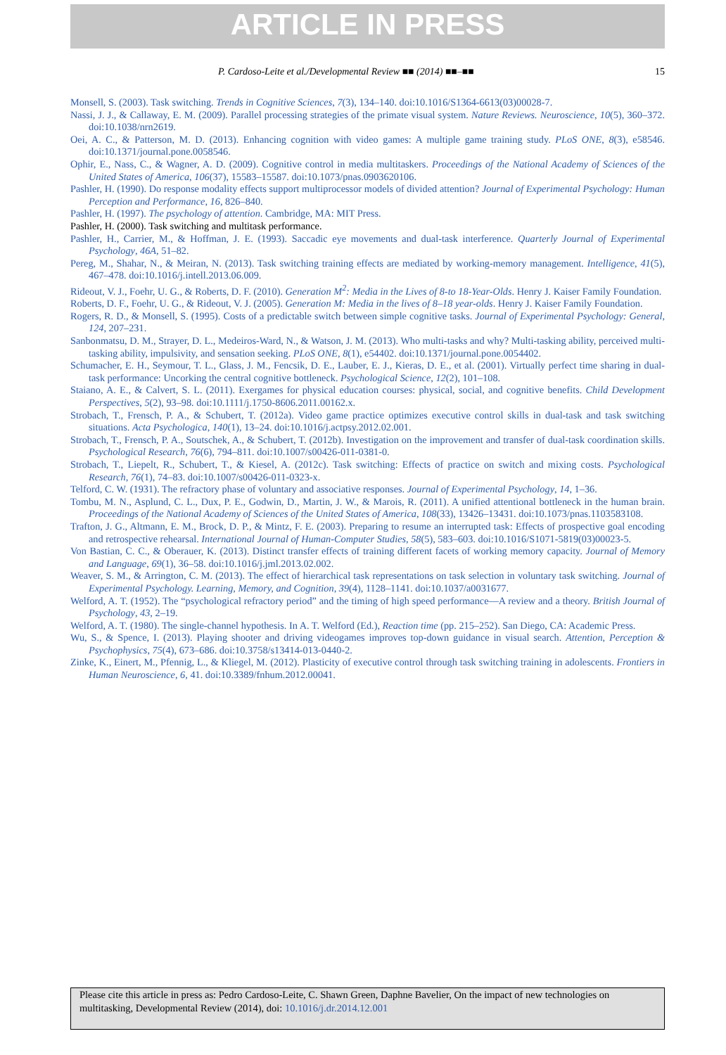ARTICLE IN PRESS
P. Cardoso-Leite et al./Developmental Review ■■ (2014) ■■–■■ 15
Monsell, S. (2003). Task switching. Trends in Cognitive Sciences, 7(3), 134–140. doi:10.1016/S1364-6613(03)00028-7.
Nassi, J. J., & Callaway, E. M. (2009). Parallel processing strategies of the primate visual system. Nature Reviews. Neuroscience, 10(5), 360–372. doi:10.1038/nrn2619.
Oei, A. C., & Patterson, M. D. (2013). Enhancing cognition with video games: A multiple game training study. PLoS ONE, 8(3), e58546. doi:10.1371/journal.pone.0058546.
Ophir, E., Nass, C., & Wagner, A. D. (2009). Cognitive control in media multitaskers. Proceedings of the National Academy of Sciences of the United States of America, 106(37), 15583–15587. doi:10.1073/pnas.0903620106.
Pashler, H. (1990). Do response modality effects support multiprocessor models of divided attention? Journal of Experimental Psychology: Human Perception and Performance, 16, 826–840.
Pashler, H. (1997). The psychology of attention. Cambridge, MA: MIT Press.
Pashler, H. (2000). Task switching and multitask performance.
Pashler, H., Carrier, M., & Hoffman, J. E. (1993). Saccadic eye movements and dual-task interference. Quarterly Journal of Experimental Psychology, 46A, 51–82.
Pereg, M., Shahar, N., & Meiran, N. (2013). Task switching training effects are mediated by working-memory management. Intelligence, 41(5), 467–478. doi:10.1016/j.intell.2013.06.009.
Rideout, V. J., Foehr, U. G., & Roberts, D. F. (2010). Generation M<sup>2</sup>: Media in the Lives of 8-to 18-Year-Olds. Henry J. Kaiser Family Foundation.
Roberts, D. F., Foehr, U. G., & Rideout, V. J. (2005). Generation M: Media in the lives of 8–18 year-olds. Henry J. Kaiser Family Foundation.
Rogers, R. D., & Monsell, S. (1995). Costs of a predictable switch between simple cognitive tasks. Journal of Experimental Psychology: General, 124, 207–231.
Sanbonmatsu, D. M., Strayer, D. L., Medeiros-Ward, N., & Watson, J. M. (2013). Who multi-tasks and why? Multi-tasking ability, perceived multi-tasking ability, impulsivity, and sensation seeking. PLoS ONE, 8(1), e54402. doi:10.1371/journal.pone.0054402.
Schumacher, E. H., Seymour, T. L., Glass, J. M., Fencsik, D. E., Lauber, E. J., Kieras, D. E., et al. (2001). Virtually perfect time sharing in dual-task performance: Uncorking the central cognitive bottleneck. Psychological Science, 12(2), 101–108.
Staiano, A. E., & Calvert, S. L. (2011). Exergames for physical education courses: physical, social, and cognitive benefits. Child Development Perspectives, 5(2), 93–98. doi:10.1111/j.1750-8606.2011.00162.x.
Strobach, T., Frensch, P. A., & Schubert, T. (2012a). Video game practice optimizes executive control skills in dual-task and task switching situations. Acta Psychologica, 140(1), 13–24. doi:10.1016/j.actpsy.2012.02.001.
Strobach, T., Frensch, P. A., Soutschek, A., & Schubert, T. (2012b). Investigation on the improvement and transfer of dual-task coordination skills. Psychological Research, 76(6), 794–811. doi:10.1007/s00426-011-0381-0.
Strobach, T., Liepelt, R., Schubert, T., & Kiesel, A. (2012c). Task switching: Effects of practice on switch and mixing costs. Psychological Research, 76(1), 74–83. doi:10.1007/s00426-011-0323-x.
Telford, C. W. (1931). The refractory phase of voluntary and associative responses. Journal of Experimental Psychology, 14, 1–36.
Tombu, M. N., Asplund, C. L., Dux, P. E., Godwin, D., Martin, J. W., & Marois, R. (2011). A unified attentional bottleneck in the human brain. Proceedings of the National Academy of Sciences of the United States of America, 108(33), 13426–13431. doi:10.1073/pnas.1103583108.
Trafton, J. G., Altmann, E. M., Brock, D. P., & Mintz, F. E. (2003). Preparing to resume an interrupted task: Effects of prospective goal encoding and retrospective rehearsal. International Journal of Human-Computer Studies, 58(5), 583–603. doi:10.1016/S1071-5819(03)00023-5.
Von Bastian, C. C., & Oberauer, K. (2013). Distinct transfer effects of training different facets of working memory capacity. Journal of Memory and Language, 69(1), 36–58. doi:10.1016/j.jml.2013.02.002.
Weaver, S. M., & Arrington, C. M. (2013). The effect of hierarchical task representations on task selection in voluntary task switching. Journal of Experimental Psychology. Learning, Memory, and Cognition, 39(4), 1128–1141. doi:10.1037/a0031677.
Welford, A. T. (1952). The “psychological refractory period” and the timing of high speed performance—A review and a theory. British Journal of Psychology, 43, 2–19.
Welford, A. T. (1980). The single-channel hypothesis. In A. T. Welford (Ed.), Reaction time (pp. 215–252). San Diego, CA: Academic Press.
Wu, S., & Spence, I. (2013). Playing shooter and driving videogames improves top-down guidance in visual search. Attention, Perception & Psychophysics, 75(4), 673–686. doi:10.3758/s13414-013-0440-2.
Zinke, K., Einert, M., Pfennig, L., & Kliegel, M. (2012). Plasticity of executive control through task switching training in adolescents. Frontiers in Human Neuroscience, 6, 41. doi:10.3389/fnhum.2012.00041.
Please cite this article in press as: Pedro Cardoso-Leite, C. Shawn Green, Daphne Bavelier, On the impact of new technologies on multitasking, Developmental Review (2014), doi: 10.1016/j.dr.2014.12.001